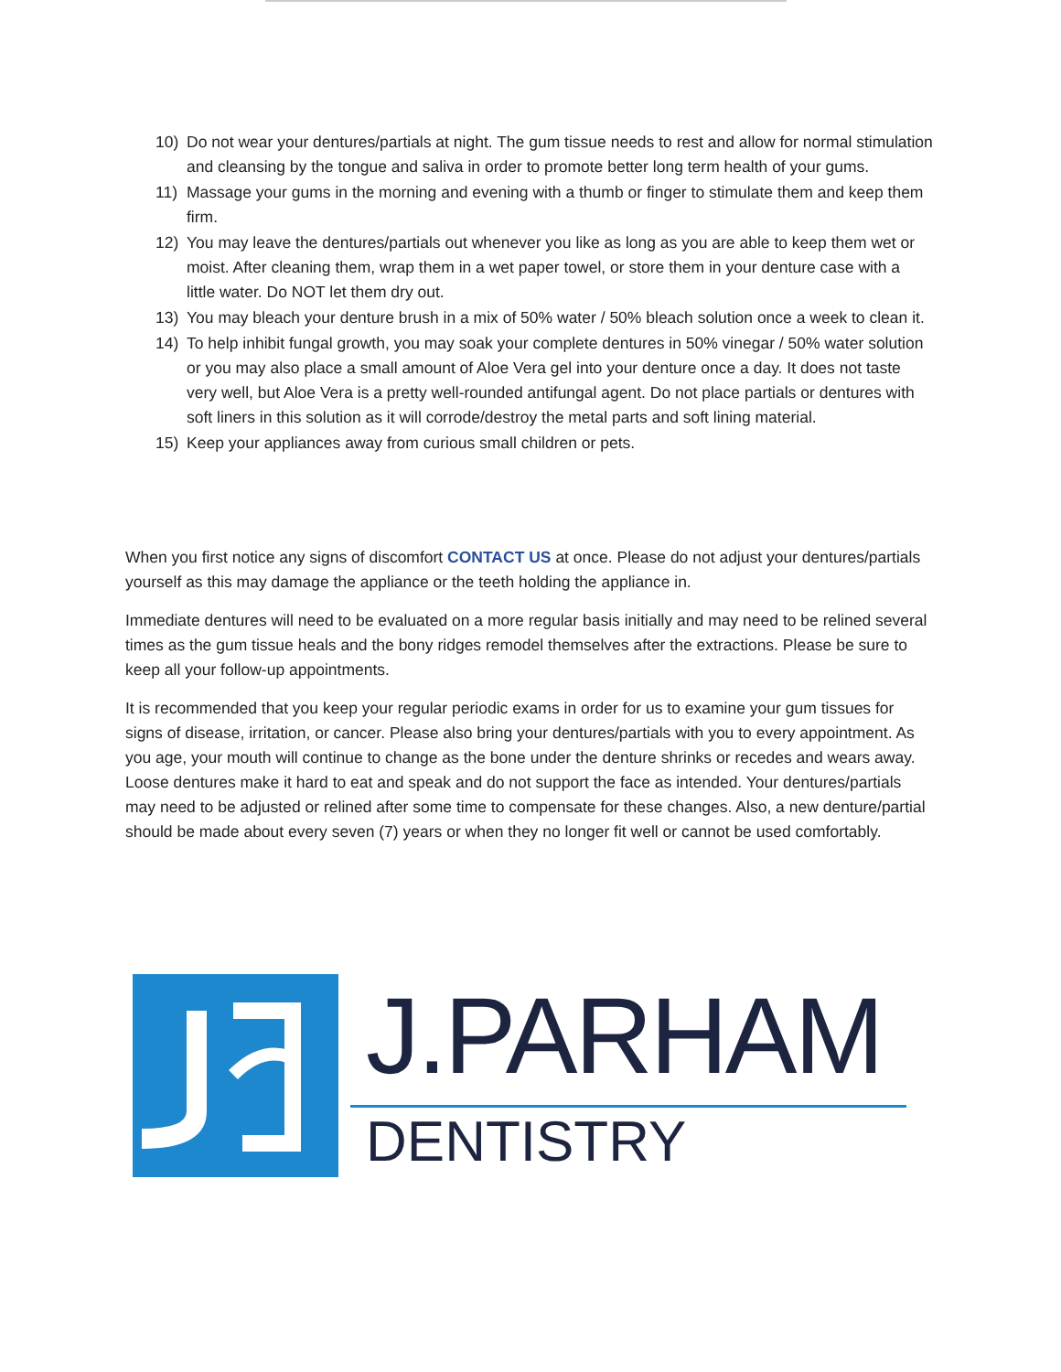10) Do not wear your dentures/partials at night. The gum tissue needs to rest and allow for normal stimulation and cleansing by the tongue and saliva in order to promote better long term health of your gums.
11) Massage your gums in the morning and evening with a thumb or finger to stimulate them and keep them firm.
12) You may leave the dentures/partials out whenever you like as long as you are able to keep them wet or moist. After cleaning them, wrap them in a wet paper towel, or store them in your denture case with a little water. Do NOT let them dry out.
13) You may bleach your denture brush in a mix of 50% water / 50% bleach solution once a week to clean it.
14) To help inhibit fungal growth, you may soak your complete dentures in 50% vinegar / 50% water solution or you may also place a small amount of Aloe Vera gel into your denture once a day. It does not taste very well, but Aloe Vera is a pretty well-rounded antifungal agent. Do not place partials or dentures with soft liners in this solution as it will corrode/destroy the metal parts and soft lining material.
15) Keep your appliances away from curious small children or pets.
When you first notice any signs of discomfort CONTACT US at once. Please do not adjust your dentures/partials yourself as this may damage the appliance or the teeth holding the appliance in.
Immediate dentures will need to be evaluated on a more regular basis initially and may need to be relined several times as the gum tissue heals and the bony ridges remodel themselves after the extractions. Please be sure to keep all your follow-up appointments.
It is recommended that you keep your regular periodic exams in order for us to examine your gum tissues for signs of disease, irritation, or cancer. Please also bring your dentures/partials with you to every appointment. As you age, your mouth will continue to change as the bone under the denture shrinks or recedes and wears away. Loose dentures make it hard to eat and speak and do not support the face as intended. Your dentures/partials may need to be adjusted or relined after some time to compensate for these changes. Also, a new denture/partial should be made about every seven (7) years or when they no longer fit well or cannot be used comfortably.
J.PARHAM
DENTISTRY